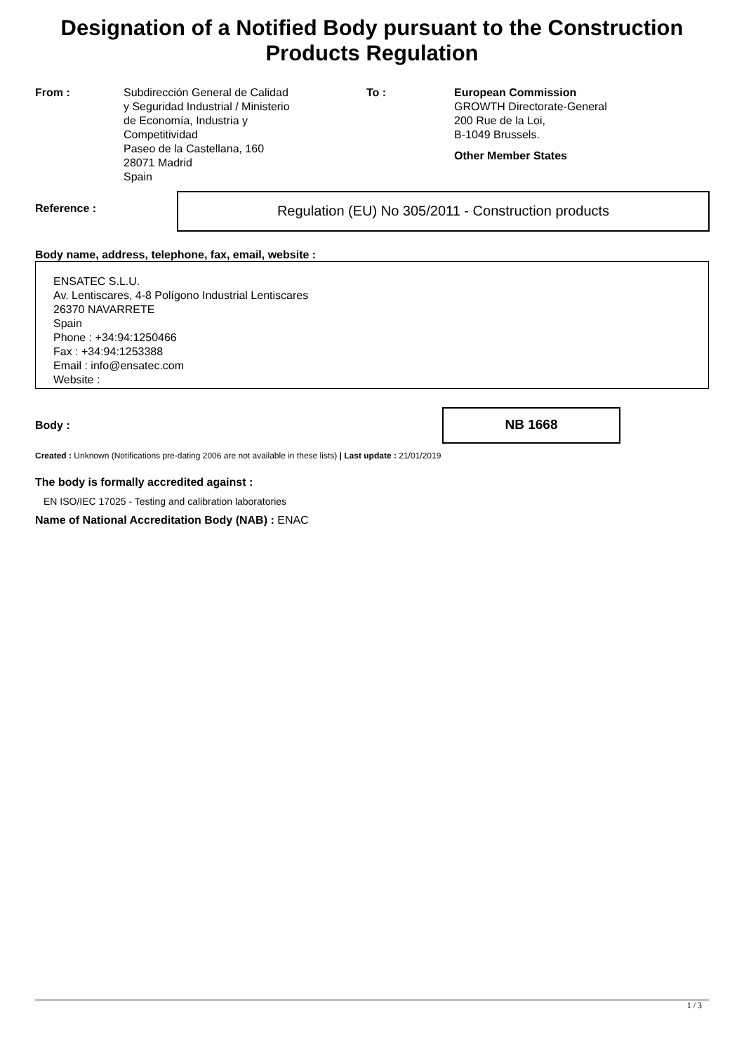Designation of a Notified Body pursuant to the Construction
Products Regulation
From : Subdirección General de Calidad
y Seguridad Industrial / Ministerio
de Economía, Industria y
Competitividad
Paseo de la Castellana, 160
28071 Madrid
Spain
To : European Commission
GROWTH Directorate-General
200 Rue de la Loi,
B-1049 Brussels.
Other Member States
Reference :
Regulation (EU) No 305/2011 - Construction products
Body name, address, telephone, fax, email, website :
ENSATEC S.L.U.
Av. Lentiscares, 4-8 Polígono Industrial Lentiscares
26370 NAVARRETE
Spain
Phone : +34:94:1250466
Fax : +34:94:1253388
Email : info@ensatec.com
Website :
Body :
NB 1668
Created : Unknown (Notifications pre-dating 2006 are not available in these lists) | Last update : 21/01/2019
The body is formally accredited against :
EN ISO/IEC 17025 - Testing and calibration laboratories
Name of National Accreditation Body (NAB) : ENAC
1 / 3